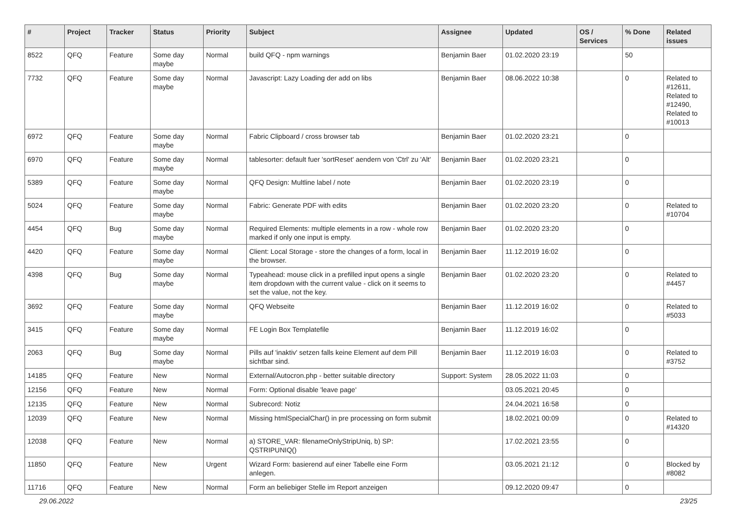| # | Project | Tracker | Status | Priority | Subject | Assignee | Updated | OS / Services | % Done | Related issues |
| --- | --- | --- | --- | --- | --- | --- | --- | --- | --- | --- |
| 8522 | QFQ | Feature | Some day maybe | Normal | build QFQ - npm warnings | Benjamin Baer | 01.02.2020 23:19 | | 50 | |
| 7732 | QFQ | Feature | Some day maybe | Normal | Javascript: Lazy Loading der add on libs | Benjamin Baer | 08.06.2022 10:38 | | 0 | Related to #12611, Related to #12490, Related to #10013 |
| 6972 | QFQ | Feature | Some day maybe | Normal | Fabric Clipboard / cross browser tab | Benjamin Baer | 01.02.2020 23:21 | | 0 | |
| 6970 | QFQ | Feature | Some day maybe | Normal | tablesorter: default fuer 'sortReset' aendern von 'Ctrl' zu 'Alt' | Benjamin Baer | 01.02.2020 23:21 | | 0 | |
| 5389 | QFQ | Feature | Some day maybe | Normal | QFQ Design: Multline label / note | Benjamin Baer | 01.02.2020 23:19 | | 0 | |
| 5024 | QFQ | Feature | Some day maybe | Normal | Fabric: Generate PDF with edits | Benjamin Baer | 01.02.2020 23:20 | | 0 | Related to #10704 |
| 4454 | QFQ | Bug | Some day maybe | Normal | Required Elements: multiple elements in a row - whole row marked if only one input is empty. | Benjamin Baer | 01.02.2020 23:20 | | 0 | |
| 4420 | QFQ | Feature | Some day maybe | Normal | Client: Local Storage - store the changes of a form, local in the browser. | Benjamin Baer | 11.12.2019 16:02 | | 0 | |
| 4398 | QFQ | Bug | Some day maybe | Normal | Typeahead: mouse click in a prefilled input opens a single item dropdown with the current value - click on it seems to set the value, not the key. | Benjamin Baer | 01.02.2020 23:20 | | 0 | Related to #4457 |
| 3692 | QFQ | Feature | Some day maybe | Normal | QFQ Webseite | Benjamin Baer | 11.12.2019 16:02 | | 0 | Related to #5033 |
| 3415 | QFQ | Feature | Some day maybe | Normal | FE Login Box Templatefile | Benjamin Baer | 11.12.2019 16:02 | | 0 | |
| 2063 | QFQ | Bug | Some day maybe | Normal | Pills auf 'inaktiv' setzen falls keine Element auf dem Pill sichtbar sind. | Benjamin Baer | 11.12.2019 16:03 | | 0 | Related to #3752 |
| 14185 | QFQ | Feature | New | Normal | External/Autocron.php - better suitable directory | Support: System | 28.05.2022 11:03 | | 0 | |
| 12156 | QFQ | Feature | New | Normal | Form: Optional disable 'leave page' | | 03.05.2021 20:45 | | 0 | |
| 12135 | QFQ | Feature | New | Normal | Subrecord: Notiz | | 24.04.2021 16:58 | | 0 | |
| 12039 | QFQ | Feature | New | Normal | Missing htmlSpecialChar() in pre processing on form submit | | 18.02.2021 00:09 | | 0 | Related to #14320 |
| 12038 | QFQ | Feature | New | Normal | a) STORE_VAR: filenameOnlyStripUniq, b) SP: QSTRIPUNIQ() | | 17.02.2021 23:55 | | 0 | |
| 11850 | QFQ | Feature | New | Urgent | Wizard Form: basierend auf einer Tabelle eine Form anlegen. | | 03.05.2021 21:12 | | 0 | Blocked by #8082 |
| 11716 | QFQ | Feature | New | Normal | Form an beliebiger Stelle im Report anzeigen | | 09.12.2020 09:47 | | 0 | |
29.06.2022 23/25